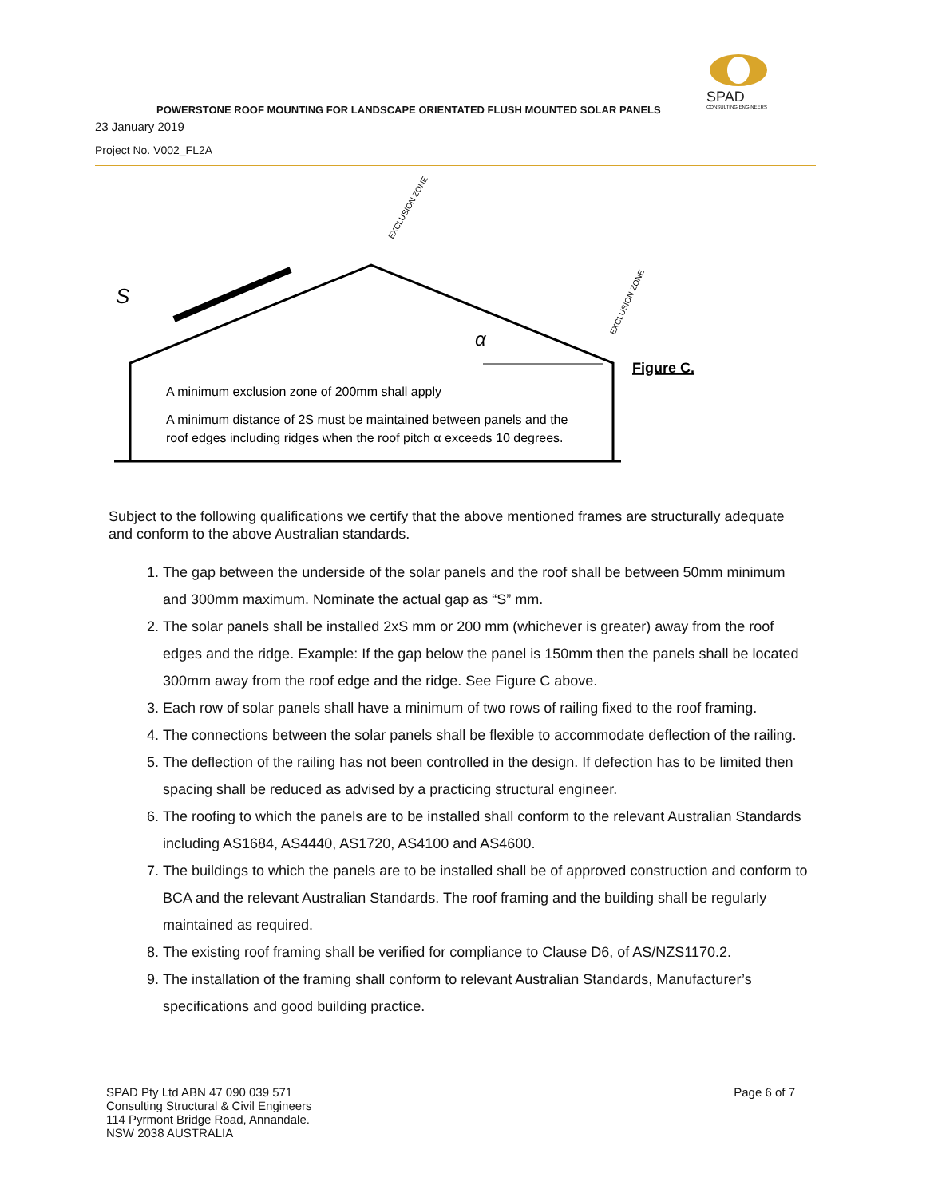SPAD
CONSULTING ENGINEERS
POWERSTONE ROOF MOUNTING FOR LANDSCAPE ORIENTATED FLUSH MOUNTED SOLAR PANELS
23 January 2019
Project No. V002_FL2A
S
α
EXCLUSION ZONE
EXCLUSION ZONE
Figure C.
A minimum exclusion zone of 200mm shall apply
A minimum distance of 2S must be maintained between panels and the
roof edges including ridges when the roof pitch α exceeds 10 degrees.
Subject to the following qualifications we certify that the above mentioned frames are structurally adequate and conform to the above Australian standards.
1. The gap between the underside of the solar panels and the roof shall be between 50mm minimum and 300mm maximum. Nominate the actual gap as “S” mm.
2. The solar panels shall be installed 2xS mm or 200 mm (whichever is greater) away from the roof edges and the ridge. Example: If the gap below the panel is 150mm then the panels shall be located 300mm away from the roof edge and the ridge. See Figure C above.
3. Each row of solar panels shall have a minimum of two rows of railing fixed to the roof framing.
4. The connections between the solar panels shall be flexible to accommodate deflection of the railing.
5. The deflection of the railing has not been controlled in the design. If defection has to be limited then spacing shall be reduced as advised by a practicing structural engineer.
6. The roofing to which the panels are to be installed shall conform to the relevant Australian Standards including AS1684, AS4440, AS1720, AS4100 and AS4600.
7. The buildings to which the panels are to be installed shall be of approved construction and conform to BCA and the relevant Australian Standards. The roof framing and the building shall be regularly maintained as required.
8. The existing roof framing shall be verified for compliance to Clause D6, of AS/NZS1170.2.
9. The installation of the framing shall conform to relevant Australian Standards, Manufacturer’s specifications and good building practice.
SPAD Pty Ltd ABN 47 090 039 571
Consulting Structural & Civil Engineers
114 Pyrmont Bridge Road, Annandale.
NSW 2038 AUSTRALIA
Page 6 of 7